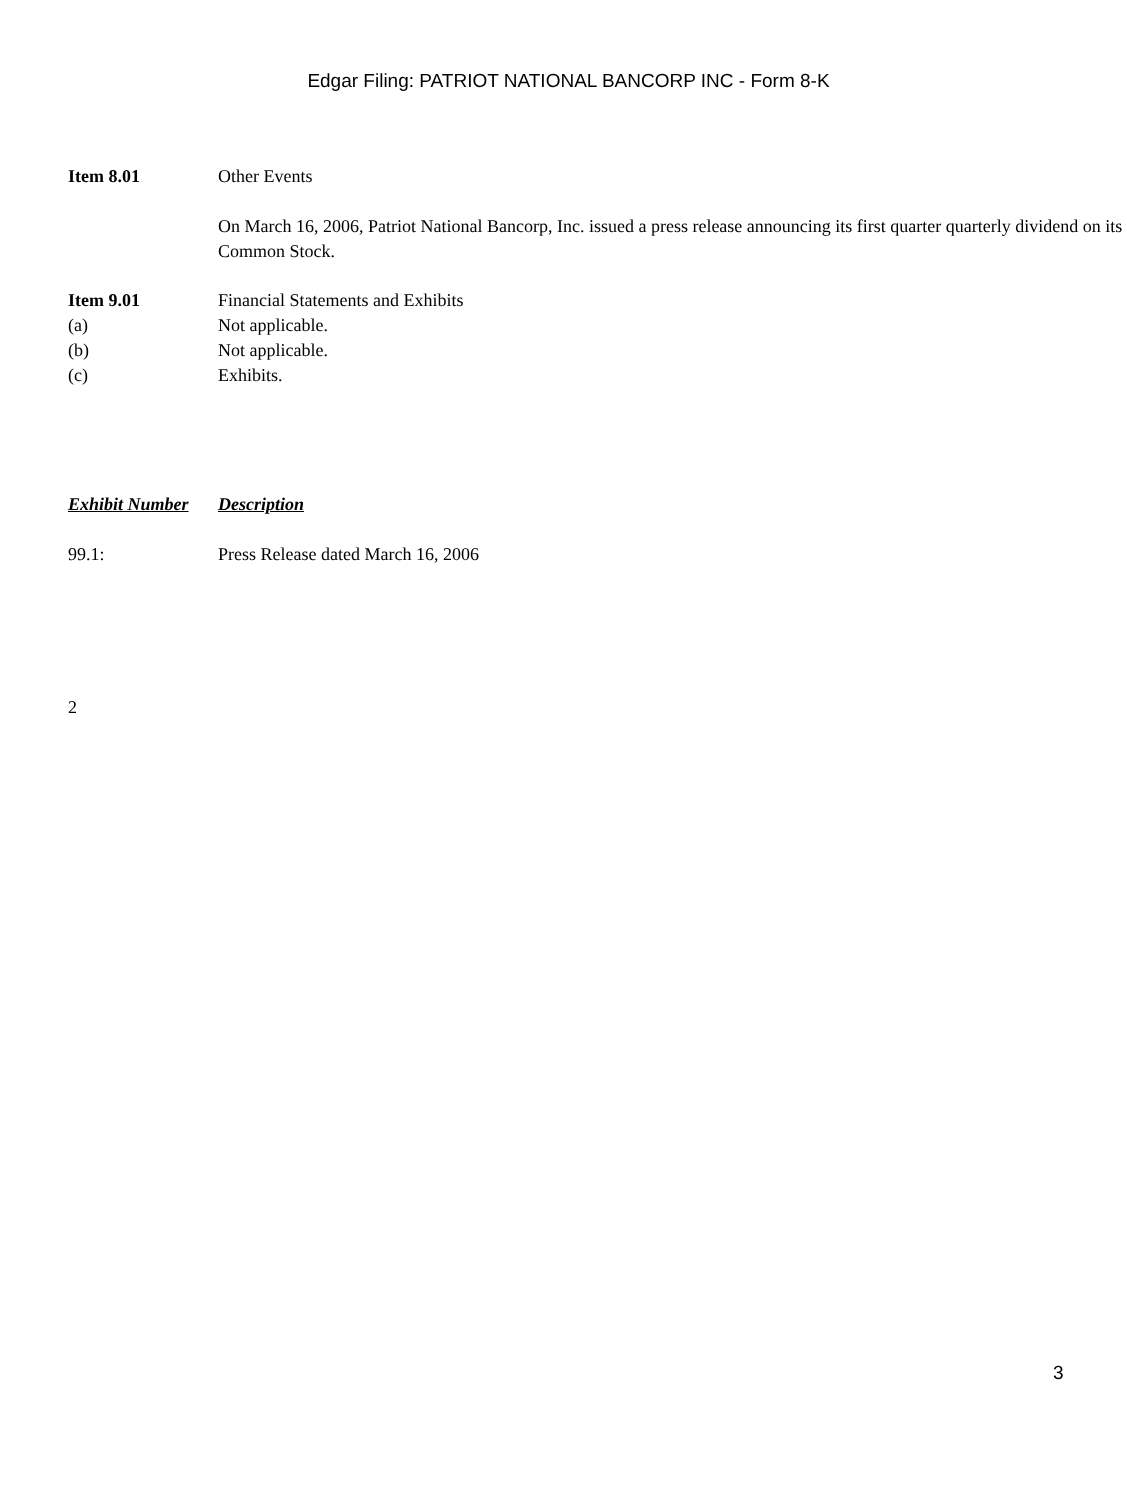Edgar Filing: PATRIOT NATIONAL BANCORP INC - Form 8-K
Item 8.01 Other Events
On March 16, 2006, Patriot National Bancorp, Inc. issued a press release announcing its first quarter quarterly dividend on its Common Stock.
Item 9.01 Financial Statements and Exhibits
(a) Not applicable.
(b) Not applicable.
(c) Exhibits.
Exhibit Number
Description
99.1: Press Release dated March 16, 2006
2
3